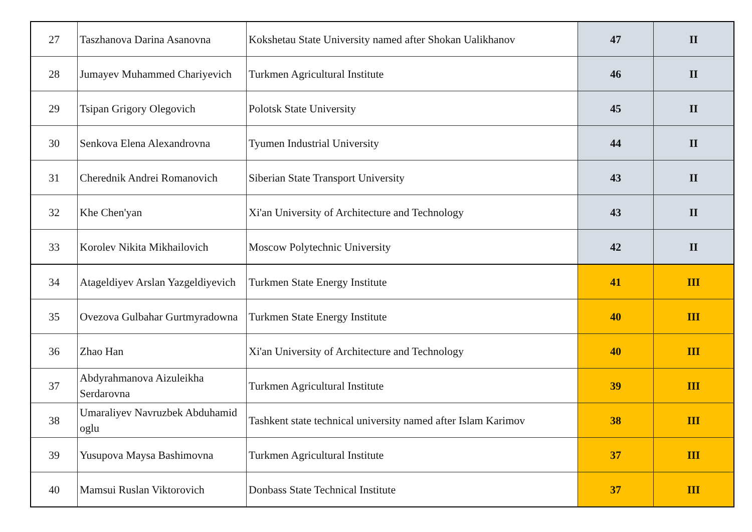| 27 | Taszhanova Darina Asanovna | Kokshetau State University named after Shokan Ualikhanov | 47 | II |
| 28 | Jumayev Muhammed Chariyevich | Turkmen Agricultural Institute | 46 | II |
| 29 | Tsipan Grigory Olegovich | Polotsk State University | 45 | II |
| 30 | Senkova Elena Alexandrovna | Tyumen Industrial University | 44 | II |
| 31 | Cherednik Andrei Romanovich | Siberian State Transport University | 43 | II |
| 32 | Khe Chen'yan | Xi'an University of Architecture and Technology | 43 | II |
| 33 | Korolev Nikita Mikhailovich | Moscow Polytechnic University | 42 | II |
| 34 | Atageldiyev Arslan Yazgeldiyevich | Turkmen State Energy Institute | 41 | III |
| 35 | Ovezova Gulbahar Gurtmyradowna | Turkmen State Energy Institute | 40 | III |
| 36 | Zhao Han | Xi'an University of Architecture and Technology | 40 | III |
| 37 | Abdyrahmanova Aizuleikha Serdarovna | Turkmen Agricultural Institute | 39 | III |
| 38 | Umaraliyev Navruzbek Abduhamid oglu | Tashkent state technical university named after Islam Karimov | 38 | III |
| 39 | Yusupova Maysa Bashimovna | Turkmen Agricultural Institute | 37 | III |
| 40 | Mamsui Ruslan Viktorovich | Donbass State Technical Institute | 37 | III |